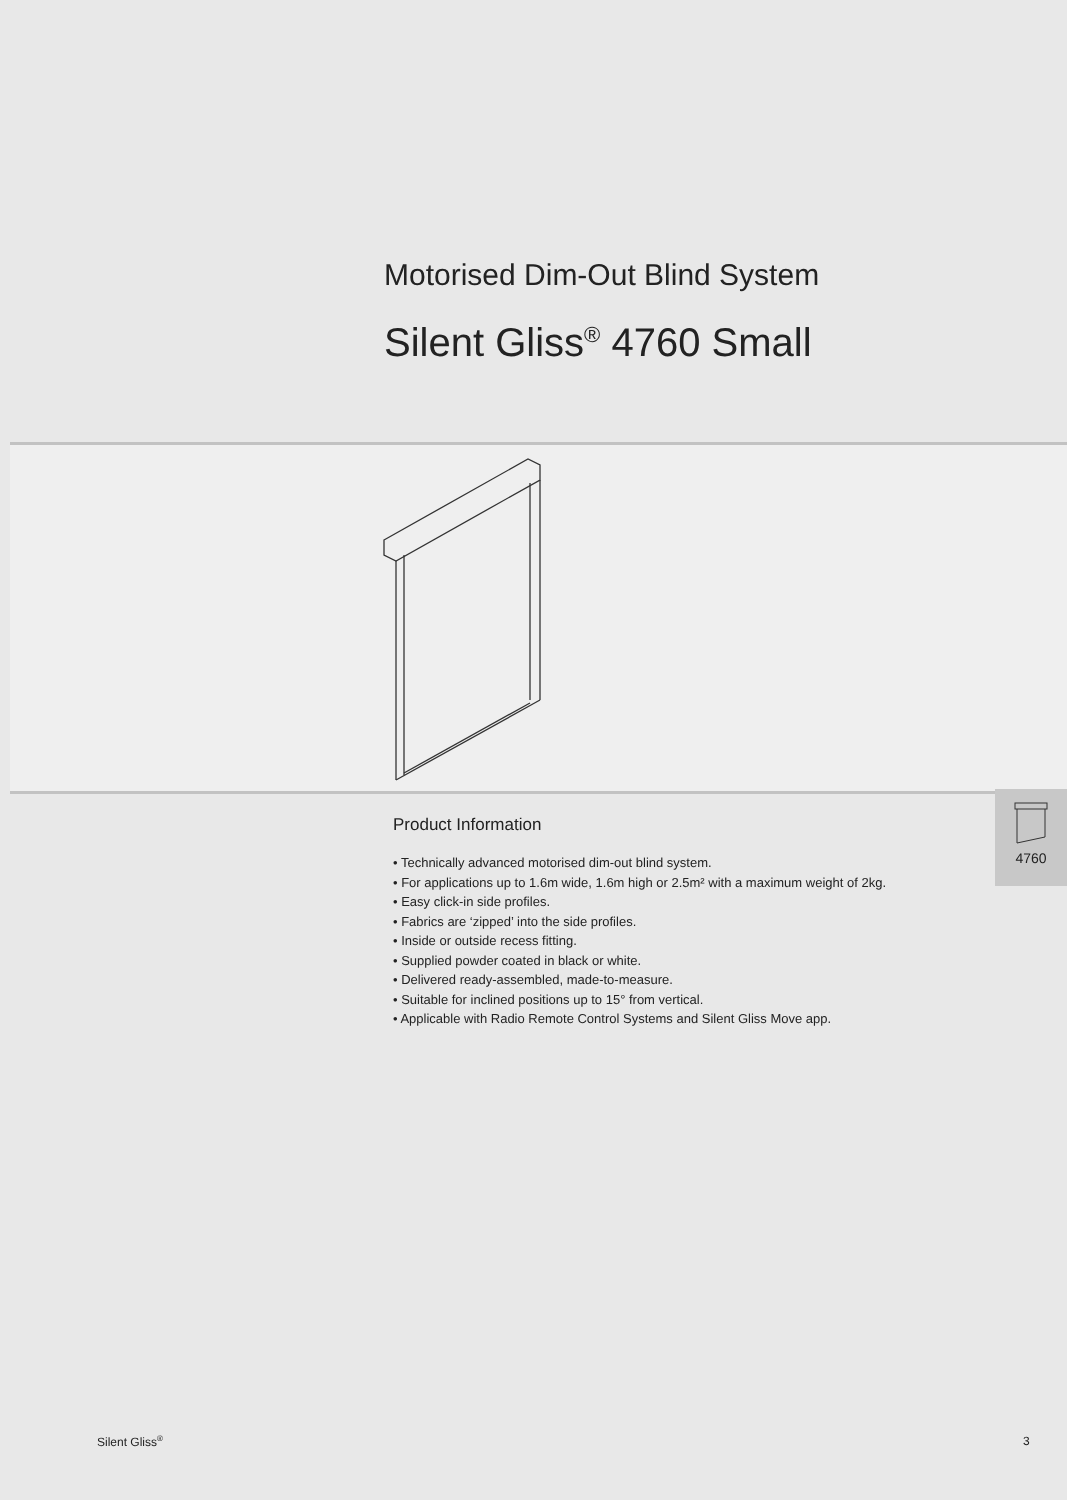Motorised Dim-Out Blind System
Silent Gliss<sup>®</sup> 4760 Small
Product Information
• Technically advanced motorised dim-out blind system.
• For applications up to 1.6m wide, 1.6m high or 2.5m² with a maximum weight of 2kg.
• Easy click-in side profiles.
• Fabrics are ‘zipped’ into the side profiles.
• Inside or outside recess fitting.
• Supplied powder coated in black or white.
• Delivered ready-assembled, made-to-measure.
• Suitable for inclined positions up to 15° from vertical.
• Applicable with Radio Remote Control Systems and Silent Gliss Move app.
4760
Silent Gliss<sup>®</sup> 3